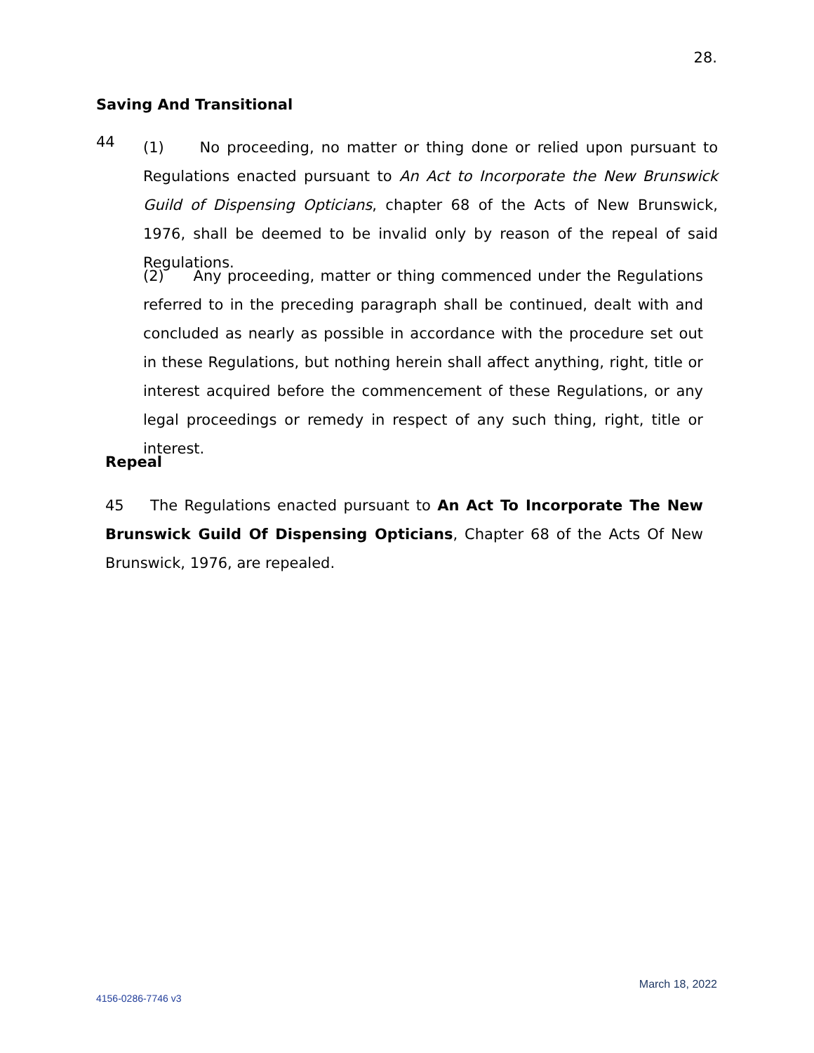28.
Saving And Transitional
44
(1) No proceeding, no matter or thing done or relied upon pursuant to Regulations enacted pursuant to An Act to Incorporate the New Brunswick Guild of Dispensing Opticians, chapter 68 of the Acts of New Brunswick, 1976, shall be deemed to be invalid only by reason of the repeal of said Regulations.
(2) Any proceeding, matter or thing commenced under the Regulations referred to in the preceding paragraph shall be continued, dealt with and concluded as nearly as possible in accordance with the procedure set out in these Regulations, but nothing herein shall affect anything, right, title or interest acquired before the commencement of these Regulations, or any legal proceedings or remedy in respect of any such thing, right, title or interest.
Repeal
45 The Regulations enacted pursuant to An Act To Incorporate The New Brunswick Guild Of Dispensing Opticians, Chapter 68 of the Acts Of New Brunswick, 1976, are repealed.
March 18, 2022
4156-0286-7746 v3